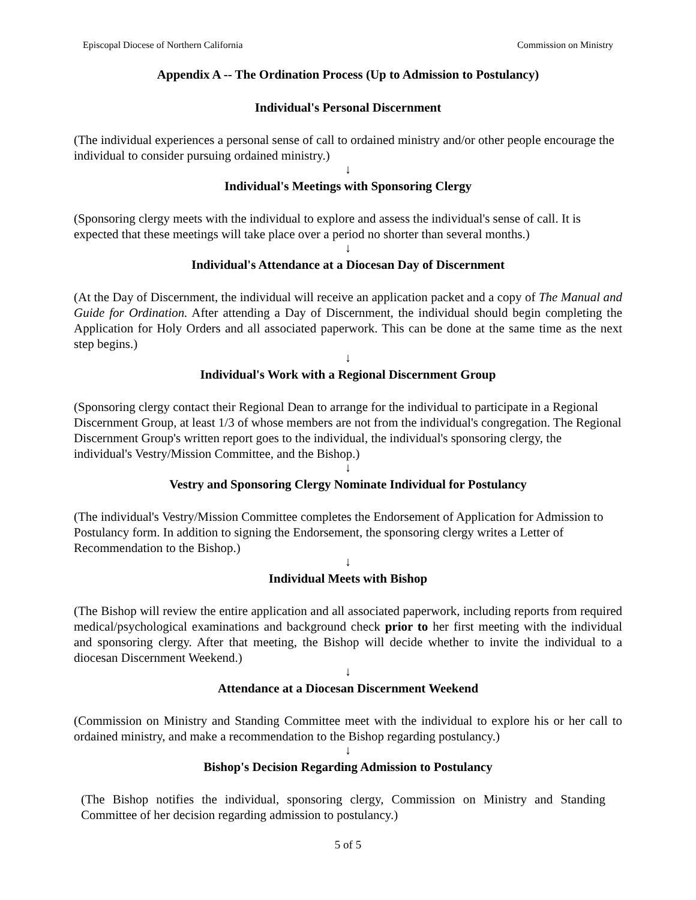Episcopal Diocese of Northern California Commission on Ministry
Appendix A -- The Ordination Process (Up to Admission to Postulancy)
Individual's Personal Discernment
(The individual experiences a personal sense of call to ordained ministry and/or other people encourage the individual to consider pursuing ordained ministry.)
↓
Individual's Meetings with Sponsoring Clergy
(Sponsoring clergy meets with the individual to explore and assess the individual's sense of call. It is expected that these meetings will take place over a period no shorter than several months.)
↓
Individual's Attendance at a Diocesan Day of Discernment
(At the Day of Discernment, the individual will receive an application packet and a copy of The Manual and Guide for Ordination. After attending a Day of Discernment, the individual should begin completing the Application for Holy Orders and all associated paperwork. This can be done at the same time as the next step begins.)
↓
Individual's Work with a Regional Discernment Group
(Sponsoring clergy contact their Regional Dean to arrange for the individual to participate in a Regional Discernment Group, at least 1/3 of whose members are not from the individual's congregation. The Regional Discernment Group's written report goes to the individual, the individual's sponsoring clergy, the individual's Vestry/Mission Committee, and the Bishop.)
↓
Vestry and Sponsoring Clergy Nominate Individual for Postulancy
(The individual's Vestry/Mission Committee completes the Endorsement of Application for Admission to Postulancy form. In addition to signing the Endorsement, the sponsoring clergy writes a Letter of Recommendation to the Bishop.)
↓
Individual Meets with Bishop
(The Bishop will review the entire application and all associated paperwork, including reports from required medical/psychological examinations and background check prior to her first meeting with the individual and sponsoring clergy. After that meeting, the Bishop will decide whether to invite the individual to a diocesan Discernment Weekend.)
↓
Attendance at a Diocesan Discernment Weekend
(Commission on Ministry and Standing Committee meet with the individual to explore his or her call to ordained ministry, and make a recommendation to the Bishop regarding postulancy.)
↓
Bishop's Decision Regarding Admission to Postulancy
(The Bishop notifies the individual, sponsoring clergy, Commission on Ministry and Standing Committee of her decision regarding admission to postulancy.)
5 of 5